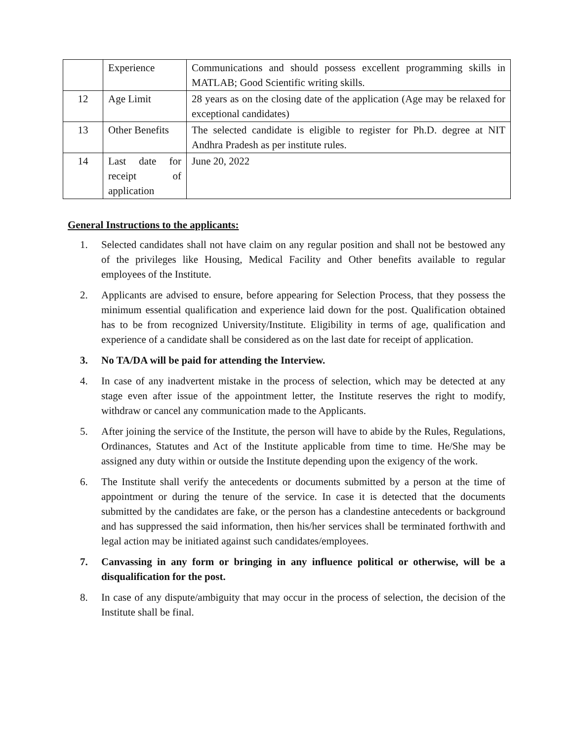| | Experience | Communications and should possess excellent programming skills in MATLAB; Good Scientific writing skills. |
| 12 | Age Limit | 28 years as on the closing date of the application (Age may be relaxed for exceptional candidates) |
| 13 | Other Benefits | The selected candidate is eligible to register for Ph.D. degree at NIT Andhra Pradesh as per institute rules. |
| 14 | Last date for receipt of application | June 20, 2022 |
General Instructions to the applicants:
1. Selected candidates shall not have claim on any regular position and shall not be bestowed any of the privileges like Housing, Medical Facility and Other benefits available to regular employees of the Institute.
2. Applicants are advised to ensure, before appearing for Selection Process, that they possess the minimum essential qualification and experience laid down for the post. Qualification obtained has to be from recognized University/Institute. Eligibility in terms of age, qualification and experience of a candidate shall be considered as on the last date for receipt of application.
3. No TA/DA will be paid for attending the Interview.
4. In case of any inadvertent mistake in the process of selection, which may be detected at any stage even after issue of the appointment letter, the Institute reserves the right to modify, withdraw or cancel any communication made to the Applicants.
5. After joining the service of the Institute, the person will have to abide by the Rules, Regulations, Ordinances, Statutes and Act of the Institute applicable from time to time. He/She may be assigned any duty within or outside the Institute depending upon the exigency of the work.
6. The Institute shall verify the antecedents or documents submitted by a person at the time of appointment or during the tenure of the service. In case it is detected that the documents submitted by the candidates are fake, or the person has a clandestine antecedents or background and has suppressed the said information, then his/her services shall be terminated forthwith and legal action may be initiated against such candidates/employees.
7. Canvassing in any form or bringing in any influence political or otherwise, will be a disqualification for the post.
8. In case of any dispute/ambiguity that may occur in the process of selection, the decision of the Institute shall be final.